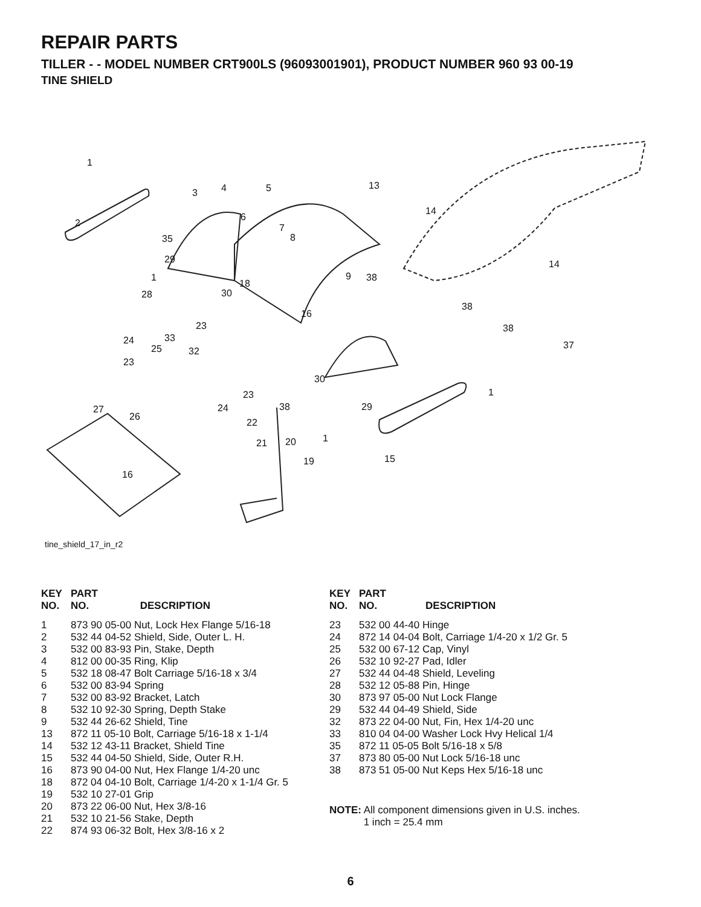REPAIR PARTS
TILLER - - MODEL NUMBER CRT900LS (96093001901), PRODUCT NUMBER 960 93 00-19
TINE SHIELD
1
2
3
4
5
6
7
8
9
13
14
14
15
16
16
18
19
20
21
22
23
23
23
24
24
25
26
27
28
29
29
30
30
33
32
35
38
38
38
38
37
1
1
1
tine_shield_17_in_r2
| KEY NO. | PART NO. | DESCRIPTION |
| --- | --- | --- |
| 1 | 873 90 05-00 Nut, Lock Hex Flange 5/16-18 | |
| 2 | 532 44 04-52 Shield, Side, Outer L. H. | |
| 3 | 532 00 83-93 Pin, Stake, Depth | |
| 4 | 812 00 00-35 Ring, Klip | |
| 5 | 532 18 08-47 Bolt Carriage 5/16-18 x 3/4 | |
| 6 | 532 00 83-94 Spring | |
| 7 | 532 00 83-92 Bracket, Latch | |
| 8 | 532 10 92-30 Spring, Depth Stake | |
| 9 | 532 44 26-62 Shield, Tine | |
| 13 | 872 11 05-10 Bolt, Carriage 5/16-18 x 1-1/4 | |
| 14 | 532 12 43-11 Bracket, Shield Tine | |
| 15 | 532 44 04-50 Shield, Side, Outer R.H. | |
| 16 | 873 90 04-00 Nut, Hex Flange 1/4-20 unc | |
| 18 | 872 04 04-10 Bolt, Carriage 1/4-20 x 1-1/4 Gr. 5 | |
| 19 | 532 10 27-01 Grip | |
| 20 | 873 22 06-00 Nut, Hex 3/8-16 | |
| 21 | 532 10 21-56 Stake, Depth | |
| 22 | 874 93 06-32 Bolt, Hex 3/8-16 x 2 | |
| KEY NO. | PART NO. | DESCRIPTION |
| --- | --- | --- |
| 23 | 532 00 44-40 Hinge | |
| 24 | 872 14 04-04 Bolt, Carriage 1/4-20 x 1/2 Gr. 5 | |
| 25 | 532 00 67-12 Cap, Vinyl | |
| 26 | 532 10 92-27 Pad, Idler | |
| 27 | 532 44 04-48 Shield, Leveling | |
| 28 | 532 12 05-88 Pin, Hinge | |
| 30 | 873 97 05-00 Nut Lock Flange | |
| 29 | 532 44 04-49 Shield, Side | |
| 32 | 873 22 04-00 Nut, Fin, Hex 1/4-20 unc | |
| 33 | 810 04 04-00 Washer Lock Hvy Helical 1/4 | |
| 35 | 872 11 05-05 Bolt 5/16-18 x 5/8 | |
| 37 | 873 80 05-00 Nut Lock 5/16-18 unc | |
| 38 | 873 51 05-00 Nut Keps Hex 5/16-18 unc | |
NOTE: All component dimensions given in U.S. inches.
1 inch = 25.4 mm
6